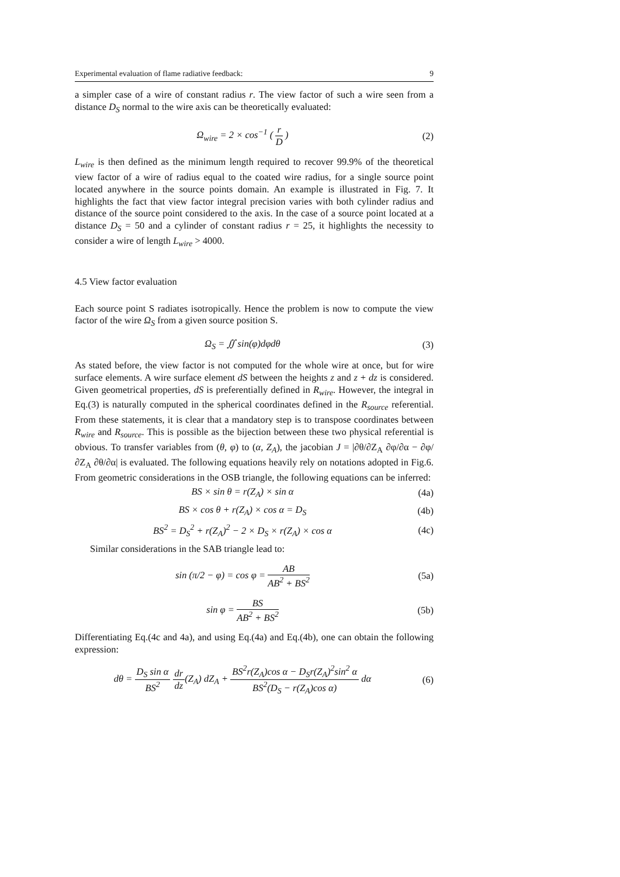Experimental evaluation of flame radiative feedback: 9
a simpler case of a wire of constant radius r. The view factor of such a wire seen from a distance D<sub>S</sub> normal to the wire axis can be theoretically evaluated:
Ω<sub>wire</sub> = 2 × cos<sup>−1</sup> ( r D ) (2)
L<sub>wire</sub> is then defined as the minimum length required to recover 99.9% of the theoretical view factor of a wire of radius equal to the coated wire radius, for a single source point located anywhere in the source points domain. An example is illustrated in Fig. 7. It highlights the fact that view factor integral precision varies with both cylinder radius and distance of the source point considered to the axis. In the case of a source point located at a distance D<sub>S</sub> = 50 and a cylinder of constant radius r = 25, it highlights the necessity to consider a wire of length L<sub>wire</sub> > 4000.
4.5 View factor evaluation
Each source point S radiates isotropically. Hence the problem is now to compute the view factor of the wire Ω<sub>S</sub> from a given source position S.
Ω<sub>S</sub> = ∬ sin(φ)dφdθ (3)
As stated before, the view factor is not computed for the whole wire at once, but for wire surface elements. A wire surface element dS between the heights z and z + dz is considered. Given geometrical properties, dS is preferentially defined in R<sub>wire</sub>. However, the integral in Eq.(3) is naturally computed in the spherical coordinates defined in the R<sub>source</sub> referential. From these statements, it is clear that a mandatory step is to transpose coordinates between R<sub>wire</sub> and R<sub>source</sub>. This is possible as the bijection between these two physical referential is obvious. To transfer variables from (θ, φ) to (α, Z<sub>A</sub>), the jacobian J = |∂θ/∂Z<sub>A</sub> ∂φ/∂α − ∂φ/∂Z<sub>A</sub> ∂θ/∂α| is evaluated. The following equations heavily rely on notations adopted in Fig.6. From geometric considerations in the OSB triangle, the following equations can be inferred:
BS × sin θ = r(Z<sub>A</sub>) × sin α (4a)
BS × cos θ + r(Z<sub>A</sub>) × cos α = D<sub>S</sub>
(4b)
BS<sup>2</sup> = D<sub>S</sub><sup>2</sup> + r(Z<sub>A</sub>)<sup>2</sup> − 2 × D<sub>S</sub> × r(Z<sub>A</sub>) × cos α
(4c)
Similar considerations in the SAB triangle lead to:
sin (π/2 − φ) = cos φ = AB AB<sup>2</sup> + BS<sup>2</sup>
(5a)
sin φ = BS AB<sup>2</sup> + BS<sup>2</sup> (5b)
Differentiating Eq.(4c and 4a), and using Eq.(4a) and Eq.(4b), one can obtain the following expression:
dθ = D<sub>S</sub> sin α BS<sup>2</sup> dr dz(Z<sub>A</sub>) dZ<sub>A</sub> + BS<sup>2</sup>r(Z<sub>A</sub>)cos α − D<sub>S</sub>r(Z<sub>A</sub>)<sup>2</sup>sin<sup>2</sup> α BS<sup>2</sup>(D<sub>S</sub> − r(Z<sub>A</sub>)cos α) dα
(6)